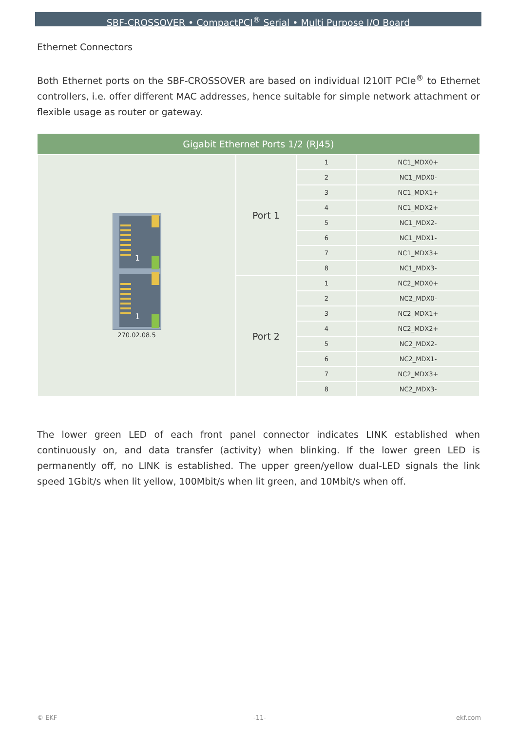SBF-CROSSOVER • CompactPCI<sup>®</sup> Serial • Multi Purpose I/O Board
Ethernet Connectors
Both Ethernet ports on the SBF-CROSSOVER are based on individual I210IT PCIe<sup>®</sup> to Ethernet controllers, i.e. offer different MAC addresses, hence suitable for simple network attachment or flexible usage as router or gateway.
| Gigabit Ethernet Ports 1/2 (RJ45) | | | |
| --- | --- | --- | --- |
| 1 1 270.02.08.5 | Port 1 | 1 | NC1_MDX0+ |
| | | 2 | NC1_MDX0- |
| | | 3 | NC1_MDX1+ |
| | | 4 | NC1_MDX2+ |
| | | 5 | NC1_MDX2- |
| | | 6 | NC1_MDX1- |
| | | 7 | NC1_MDX3+ |
| | | 8 | NC1_MDX3- |
| | Port 2 | 1 | NC2_MDX0+ |
| | | 2 | NC2_MDX0- |
| | | 3 | NC2_MDX1+ |
| | | 4 | NC2_MDX2+ |
| | | 5 | NC2_MDX2- |
| | | 6 | NC2_MDX1- |
| | | 7 | NC2_MDX3+ |
| | | 8 | NC2_MDX3- |
The lower green LED of each front panel connector indicates LINK established when continuously on, and data transfer (activity) when blinking. If the lower green LED is permanently off, no LINK is established. The upper green/yellow dual-LED signals the link speed 1Gbit/s when lit yellow, 100Mbit/s when lit green, and 10Mbit/s when off.
© EKF -11- ekf.com